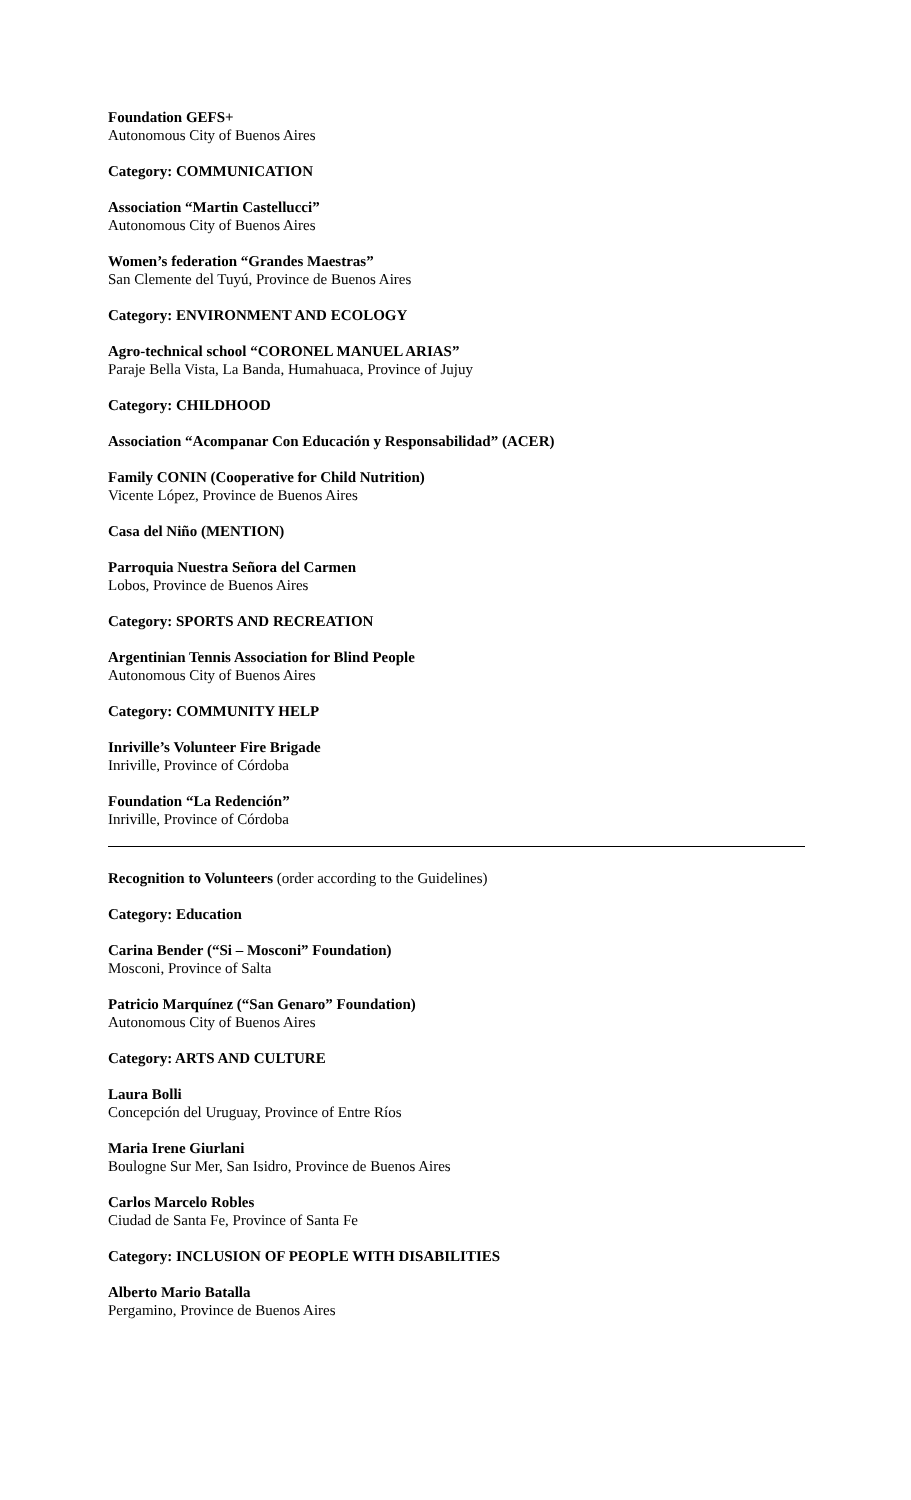Foundation GEFS+
Autonomous City of Buenos Aires
Category: COMMUNICATION
Association “Martin Castellucci”
Autonomous City of Buenos Aires
Women’s federation “Grandes Maestras”
San Clemente del Tuyú, Province de Buenos Aires
Category: ENVIRONMENT AND ECOLOGY
Agro-technical school “CORONEL MANUEL ARIAS”
Paraje Bella Vista, La Banda, Humahuaca, Province of Jujuy
Category: CHILDHOOD
Association “Acompanar Con Educación y Responsabilidad” (ACER)
Family CONIN (Cooperative for Child Nutrition)
Vicente López, Province de Buenos Aires
Casa del Niño (MENTION)
Parroquia Nuestra Señora del Carmen
Lobos, Province de Buenos Aires
Category: SPORTS AND RECREATION
Argentinian Tennis Association for Blind People
Autonomous City of Buenos Aires
Category: COMMUNITY HELP
Inriville’s Volunteer Fire Brigade
Inriville, Province of Córdoba
Foundation “La Redención”
Inriville, Province of Córdoba
Recognition to Volunteers (order according to the Guidelines)
Category: Education
Carina Bender (“Si – Mosconi” Foundation)
Mosconi, Province of Salta
Patricio Marquínez (“San Genaro” Foundation)
Autonomous City of Buenos Aires
Category: ARTS AND CULTURE
Laura Bolli
Concepción del Uruguay, Province of Entre Ríos
Maria Irene Giurlani
Boulogne Sur Mer, San Isidro, Province de Buenos Aires
Carlos Marcelo Robles
Ciudad de Santa Fe, Province of Santa Fe
Category: INCLUSION OF PEOPLE WITH DISABILITIES
Alberto Mario Batalla
Pergamino, Province de Buenos Aires